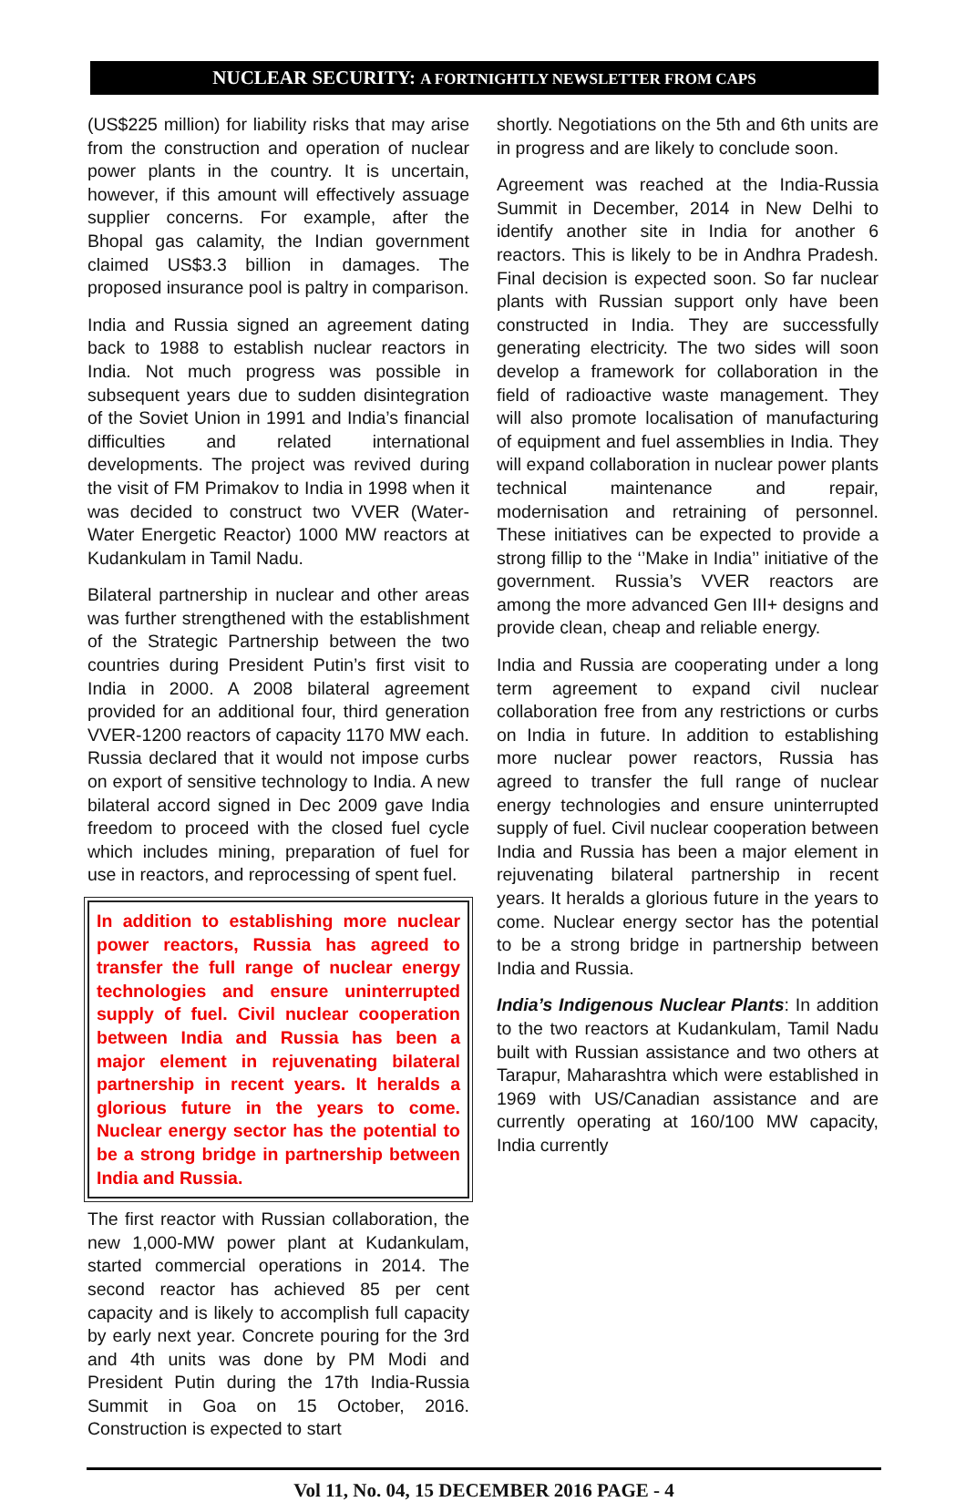NUCLEAR SECURITY: A FORTNIGHTLY NEWSLETTER FROM CAPS
(US$225 million) for liability risks that may arise from the construction and operation of nuclear power plants in the country. It is uncertain, however, if this amount will effectively assuage supplier concerns. For example, after the Bhopal gas calamity, the Indian government claimed US$3.3 billion in damages. The proposed insurance pool is paltry in comparison.
India and Russia signed an agreement dating back to 1988 to establish nuclear reactors in India. Not much progress was possible in subsequent years due to sudden disintegration of the Soviet Union in 1991 and India’s financial difficulties and related international developments. The project was revived during the visit of FM Primakov to India in 1998 when it was decided to construct two VVER (Water-Water Energetic Reactor) 1000 MW reactors at Kudankulam in Tamil Nadu.
Bilateral partnership in nuclear and other areas was further strengthened with the establishment of the Strategic Partnership between the two countries during President Putin’s first visit to India in 2000. A 2008 bilateral agreement provided for an additional four, third generation VVER-1200 reactors of capacity 1170 MW each. Russia declared that it would not impose curbs on export of sensitive technology to India. A new bilateral accord signed in Dec 2009 gave India freedom to proceed with the closed fuel cycle which includes mining, preparation of fuel for use in reactors, and reprocessing of spent fuel.
In addition to establishing more nuclear power reactors, Russia has agreed to transfer the full range of nuclear energy technologies and ensure uninterrupted supply of fuel. Civil nuclear cooperation between India and Russia has been a major element in rejuvenating bilateral partnership in recent years. It heralds a glorious future in the years to come. Nuclear energy sector has the potential to be a strong bridge in partnership between India and Russia.
The first reactor with Russian collaboration, the new 1,000-MW power plant at Kudankulam, started commercial operations in 2014. The second reactor has achieved 85 per cent capacity and is likely to accomplish full capacity by early next year. Concrete pouring for the 3rd and 4th units was done by PM Modi and President Putin during the 17th India-Russia Summit in Goa on 15 October, 2016. Construction is expected to start
shortly. Negotiations on the 5th and 6th units are in progress and are likely to conclude soon.
Agreement was reached at the India-Russia Summit in December, 2014 in New Delhi to identify another site in India for another 6 reactors. This is likely to be in Andhra Pradesh. Final decision is expected soon. So far nuclear plants with Russian support only have been constructed in India. They are successfully generating electricity. The two sides will soon develop a framework for collaboration in the field of radioactive waste management. They will also promote localisation of manufacturing of equipment and fuel assemblies in India. They will expand collaboration in nuclear power plants technical maintenance and repair, modernisation and retraining of personnel. These initiatives can be expected to provide a strong fillip to the ‘’Make in India’’ initiative of the government. Russia’s VVER reactors are among the more advanced Gen III+ designs and provide clean, cheap and reliable energy.
India and Russia are cooperating under a long term agreement to expand civil nuclear collaboration free from any restrictions or curbs on India in future. In addition to establishing more nuclear power reactors, Russia has agreed to transfer the full range of nuclear energy technologies and ensure uninterrupted supply of fuel. Civil nuclear cooperation between India and Russia has been a major element in rejuvenating bilateral partnership in recent years. It heralds a glorious future in the years to come. Nuclear energy sector has the potential to be a strong bridge in partnership between India and Russia.
India’s Indigenous Nuclear Plants: In addition to the two reactors at Kudankulam, Tamil Nadu built with Russian assistance and two others at Tarapur, Maharashtra which were established in 1969 with US/Canadian assistance and are currently operating at 160/100 MW capacity, India currently
Vol 11, No. 04, 15 DECEMBER 2016 PAGE - 4